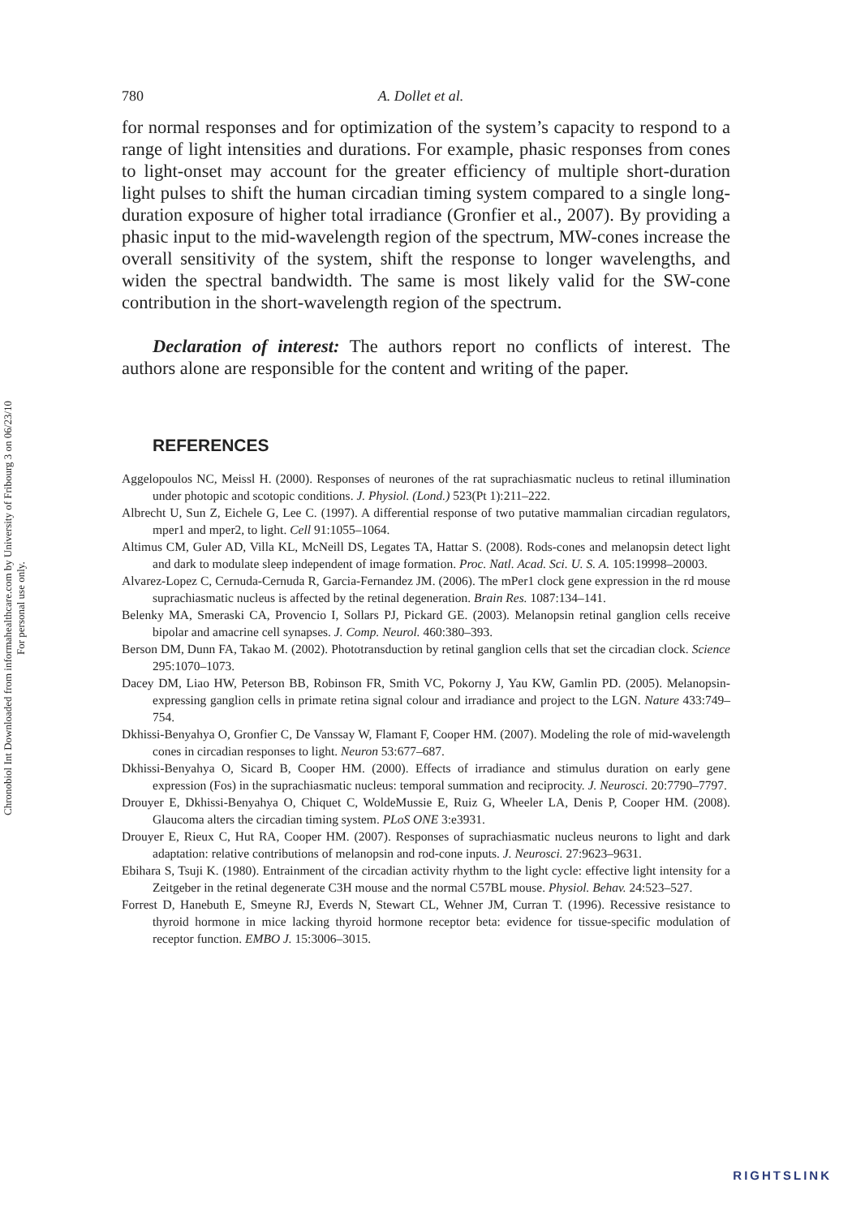Chronobiol Int Downloaded from informahealthcare.com by University of Fribourg 3 on 06/23/10
For personal use only.
780 A. Dollet et al.
for normal responses and for optimization of the system’s capacity to respond to a range of light intensities and durations. For example, phasic responses from cones to light-onset may account for the greater efficiency of multiple short-duration light pulses to shift the human circadian timing system compared to a single long-duration exposure of higher total irradiance (Gronfier et al., 2007). By providing a phasic input to the mid-wavelength region of the spectrum, MW-cones increase the overall sensitivity of the system, shift the response to longer wavelengths, and widen the spectral bandwidth. The same is most likely valid for the SW-cone contribution in the short-wavelength region of the spectrum.
Declaration of interest: The authors report no conflicts of interest. The authors alone are responsible for the content and writing of the paper.
REFERENCES
Aggelopoulos NC, Meissl H. (2000). Responses of neurones of the rat suprachiasmatic nucleus to retinal illumination under photopic and scotopic conditions. J. Physiol. (Lond.) 523(Pt 1):211–222.
Albrecht U, Sun Z, Eichele G, Lee C. (1997). A differential response of two putative mammalian circadian regulators, mper1 and mper2, to light. Cell 91:1055–1064.
Altimus CM, Guler AD, Villa KL, McNeill DS, Legates TA, Hattar S. (2008). Rods-cones and melanopsin detect light and dark to modulate sleep independent of image formation. Proc. Natl. Acad. Sci. U. S. A. 105:19998–20003.
Alvarez-Lopez C, Cernuda-Cernuda R, Garcia-Fernandez JM. (2006). The mPer1 clock gene expression in the rd mouse suprachiasmatic nucleus is affected by the retinal degeneration. Brain Res. 1087:134–141.
Belenky MA, Smeraski CA, Provencio I, Sollars PJ, Pickard GE. (2003). Melanopsin retinal ganglion cells receive bipolar and amacrine cell synapses. J. Comp. Neurol. 460:380–393.
Berson DM, Dunn FA, Takao M. (2002). Phototransduction by retinal ganglion cells that set the circadian clock. Science 295:1070–1073.
Dacey DM, Liao HW, Peterson BB, Robinson FR, Smith VC, Pokorny J, Yau KW, Gamlin PD. (2005). Melanopsin-expressing ganglion cells in primate retina signal colour and irradiance and project to the LGN. Nature 433:749–754.
Dkhissi-Benyahya O, Gronfier C, De Vanssay W, Flamant F, Cooper HM. (2007). Modeling the role of mid-wavelength cones in circadian responses to light. Neuron 53:677–687.
Dkhissi-Benyahya O, Sicard B, Cooper HM. (2000). Effects of irradiance and stimulus duration on early gene expression (Fos) in the suprachiasmatic nucleus: temporal summation and reciprocity. J. Neurosci. 20:7790–7797.
Drouyer E, Dkhissi-Benyahya O, Chiquet C, WoldeMussie E, Ruiz G, Wheeler LA, Denis P, Cooper HM. (2008). Glaucoma alters the circadian timing system. PLoS ONE 3:e3931.
Drouyer E, Rieux C, Hut RA, Cooper HM. (2007). Responses of suprachiasmatic nucleus neurons to light and dark adaptation: relative contributions of melanopsin and rod-cone inputs. J. Neurosci. 27:9623–9631.
Ebihara S, Tsuji K. (1980). Entrainment of the circadian activity rhythm to the light cycle: effective light intensity for a Zeitgeber in the retinal degenerate C3H mouse and the normal C57BL mouse. Physiol. Behav. 24:523–527.
Forrest D, Hanebuth E, Smeyne RJ, Everds N, Stewart CL, Wehner JM, Curran T. (1996). Recessive resistance to thyroid hormone in mice lacking thyroid hormone receptor beta: evidence for tissue-specific modulation of receptor function. EMBO J. 15:3006–3015.
RIGHTSLINK